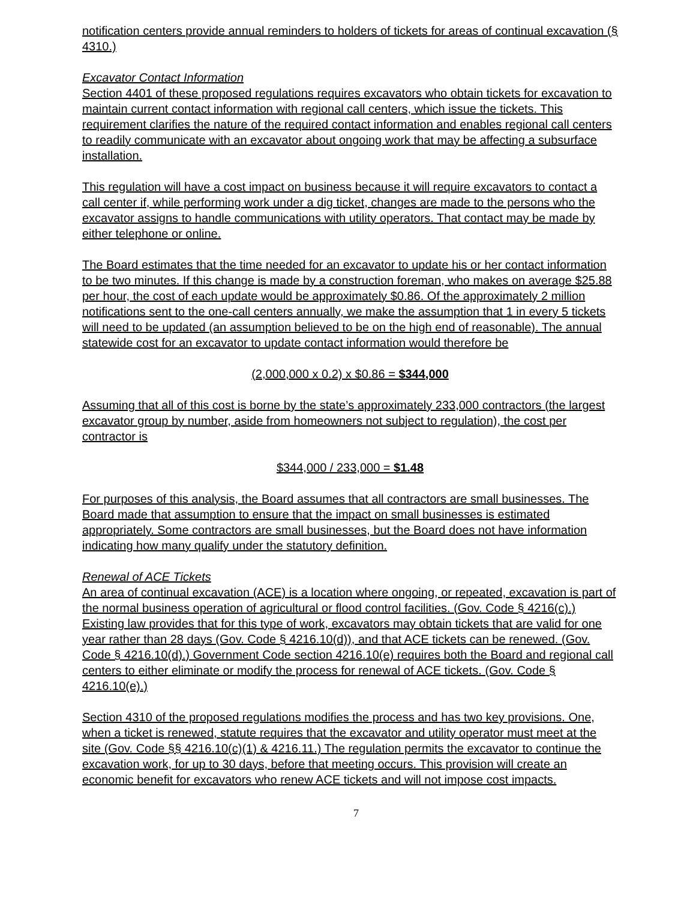notification centers provide annual reminders to holders of tickets for areas of continual excavation (§ 4310.)
Excavator Contact Information
Section 4401 of these proposed regulations requires excavators who obtain tickets for excavation to maintain current contact information with regional call centers, which issue the tickets. This requirement clarifies the nature of the required contact information and enables regional call centers to readily communicate with an excavator about ongoing work that may be affecting a subsurface installation.
This regulation will have a cost impact on business because it will require excavators to contact a call center if, while performing work under a dig ticket, changes are made to the persons who the excavator assigns to handle communications with utility operators. That contact may be made by either telephone or online.
The Board estimates that the time needed for an excavator to update his or her contact information to be two minutes. If this change is made by a construction foreman, who makes on average $25.88 per hour, the cost of each update would be approximately $0.86. Of the approximately 2 million notifications sent to the one-call centers annually, we make the assumption that 1 in every 5 tickets will need to be updated (an assumption believed to be on the high end of reasonable). The annual statewide cost for an excavator to update contact information would therefore be
(2,000,000 x 0.2) x $0.86 = $344,000
Assuming that all of this cost is borne by the state’s approximately 233,000 contractors (the largest excavator group by number, aside from homeowners not subject to regulation), the cost per contractor is
$344,000 / 233,000 = $1.48
For purposes of this analysis, the Board assumes that all contractors are small businesses. The Board made that assumption to ensure that the impact on small businesses is estimated appropriately. Some contractors are small businesses, but the Board does not have information indicating how many qualify under the statutory definition.
Renewal of ACE Tickets
An area of continual excavation (ACE) is a location where ongoing, or repeated, excavation is part of the normal business operation of agricultural or flood control facilities. (Gov. Code § 4216(c).) Existing law provides that for this type of work, excavators may obtain tickets that are valid for one year rather than 28 days (Gov. Code § 4216.10(d)), and that ACE tickets can be renewed. (Gov. Code § 4216.10(d).) Government Code section 4216.10(e) requires both the Board and regional call centers to either eliminate or modify the process for renewal of ACE tickets. (Gov. Code § 4216.10(e).)
Section 4310 of the proposed regulations modifies the process and has two key provisions. One, when a ticket is renewed, statute requires that the excavator and utility operator must meet at the site (Gov. Code §§ 4216.10(c)(1) & 4216.11.) The regulation permits the excavator to continue the excavation work, for up to 30 days, before that meeting occurs. This provision will create an economic benefit for excavators who renew ACE tickets and will not impose cost impacts.
7